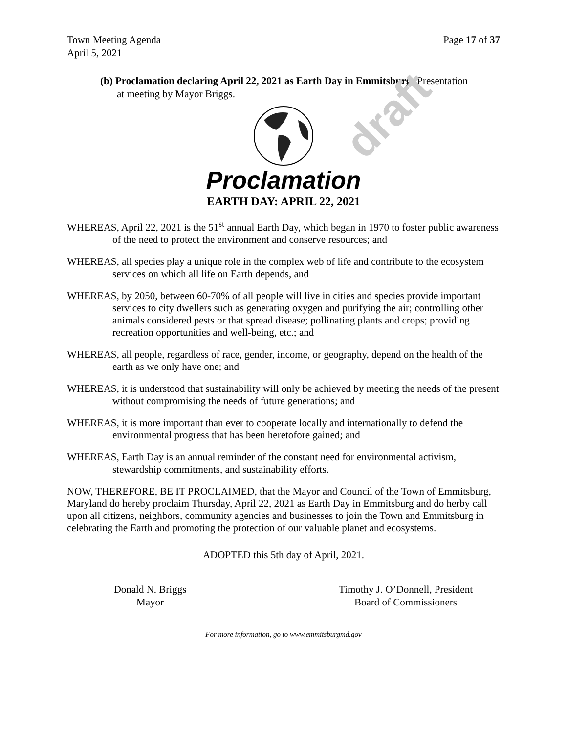draft
Town Meeting Agenda
April 5, 2021
Page 17 of 37
(b) Proclamation declaring April 22, 2021 as Earth Day in Emmitsburg: Presentation
at meeting by Mayor Briggs.
Proclamation
EARTH DAY: APRIL 22, 2021
WHEREAS, April 22, 2021 is the 51<sup>st</sup> annual Earth Day, which began in 1970 to foster public awareness of the need to protect the environment and conserve resources; and
WHEREAS, all species play a unique role in the complex web of life and contribute to the ecosystem services on which all life on Earth depends, and
WHEREAS, by 2050, between 60-70% of all people will live in cities and species provide important services to city dwellers such as generating oxygen and purifying the air; controlling other animals considered pests or that spread disease; pollinating plants and crops; providing recreation opportunities and well-being, etc.; and
WHEREAS, all people, regardless of race, gender, income, or geography, depend on the health of the earth as we only have one; and
WHEREAS, it is understood that sustainability will only be achieved by meeting the needs of the present without compromising the needs of future generations; and
WHEREAS, it is more important than ever to cooperate locally and internationally to defend the environmental progress that has been heretofore gained; and
WHEREAS, Earth Day is an annual reminder of the constant need for environmental activism, stewardship commitments, and sustainability efforts.
NOW, THEREFORE, BE IT PROCLAIMED, that the Mayor and Council of the Town of Emmitsburg, Maryland do hereby proclaim Thursday, April 22, 2021 as Earth Day in Emmitsburg and do herby call upon all citizens, neighbors, community agencies and businesses to join the Town and Emmitsburg in celebrating the Earth and promoting the protection of our valuable planet and ecosystems.
ADOPTED this 5th day of April, 2021.
Donald N. Briggs
Mayor
Timothy J. O’Donnell, President
Board of Commissioners
For more information, go to www.emmitsburgmd.gov